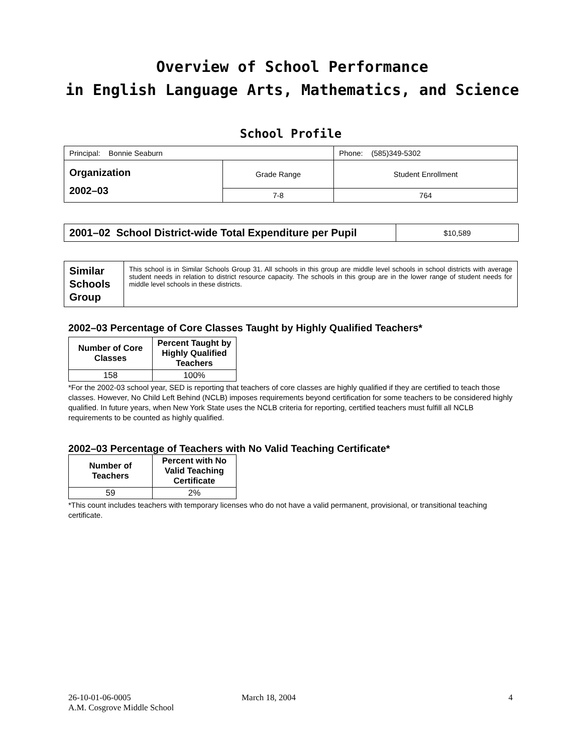Overview of School Performance
in English Language Arts, Mathematics, and Science
School Profile
| Principal: Bonnie Seaburn | | Phone: (585)349-5302 |
| Organization 2002–03 | Grade Range | Student Enrollment |
| | 7-8 | 764 |
| 2001–02 School District-wide Total Expenditure per Pupil | $10,589 |
| Similar Schools Group | This school is in Similar Schools Group 31. All schools in this group are middle level schools in school districts with average student needs in relation to district resource capacity. The schools in this group are in the lower range of student needs for middle level schools in these districts. |
2002–03 Percentage of Core Classes Taught by Highly Qualified Teachers*
| Number of Core Classes | Percent Taught by Highly Qualified Teachers |
| --- | --- |
| 158 | 100% |
*For the 2002-03 school year, SED is reporting that teachers of core classes are highly qualified if they are certified to teach those classes. However, No Child Left Behind (NCLB) imposes requirements beyond certification for some teachers to be considered highly qualified. In future years, when New York State uses the NCLB criteria for reporting, certified teachers must fulfill all NCLB requirements to be counted as highly qualified.
2002–03 Percentage of Teachers with No Valid Teaching Certificate*
| Number of Teachers | Percent with No Valid Teaching Certificate |
| --- | --- |
| 59 | 2% |
*This count includes teachers with temporary licenses who do not have a valid permanent, provisional, or transitional teaching certificate.
26-10-01-06-0005
A.M. Cosgrove Middle School
March 18, 2004 4